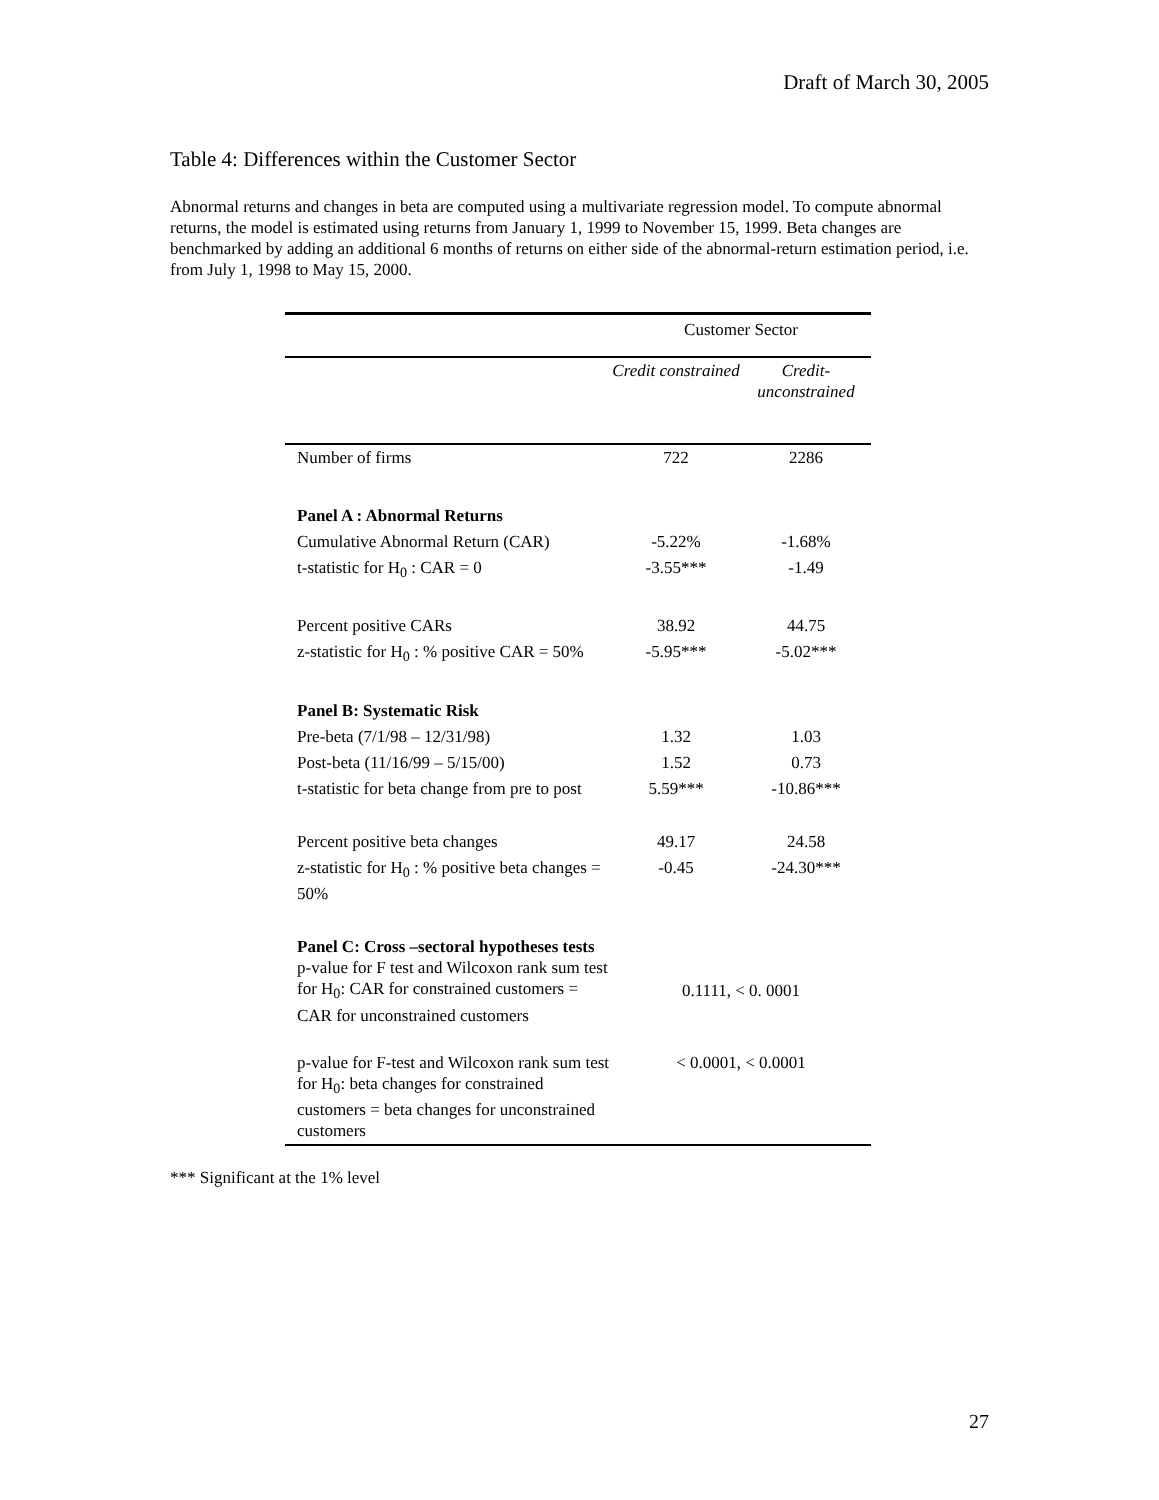Draft of March 30, 2005
Table 4: Differences within the Customer Sector
Abnormal returns and changes in beta are computed using a multivariate regression model. To compute abnormal returns, the model is estimated using returns from January 1, 1999 to November 15, 1999. Beta changes are benchmarked by adding an additional 6 months of returns on either side of the abnormal-return estimation period, i.e. from July 1, 1998 to May 15, 2000.
| | Customer Sector | |
| --- | --- | --- |
| | Credit constrained | Credit-unconstrained |
| Number of firms | 722 | 2286 |
| Panel A : Abnormal Returns | | |
| Cumulative Abnormal Return (CAR) | -5.22% | -1.68% |
| t-statistic for H<sub>0</sub> : CAR = 0 | -3.55*** | -1.49 |
| Percent positive CARs | 38.92 | 44.75 |
| z-statistic for H<sub>0</sub> : % positive CAR = 50% | -5.95*** | -5.02*** |
| Panel B: Systematic Risk | | |
| Pre-beta (7/1/98 – 12/31/98) | 1.32 | 1.03 |
| Post-beta (11/16/99 – 5/15/00) | 1.52 | 0.73 |
| t-statistic for beta change from pre to post | 5.59*** | -10.86*** |
| Percent positive beta changes | 49.17 | 24.58 |
| z-statistic for H<sub>0</sub> : % positive beta changes = 50% | -0.45 | -24.30*** |
| Panel C: Cross –sectoral hypotheses tests p-value for F test and Wilcoxon rank sum test for H<sub>0</sub>: CAR for constrained customers = CAR for unconstrained customers | 0.1111, < 0. 0001 | |
| p-value for F-test and Wilcoxon rank sum test for H<sub>0</sub>: beta changes for constrained customers = beta changes for unconstrained customers | < 0.0001, < 0.0001 | |
*** Significant at the 1% level
27